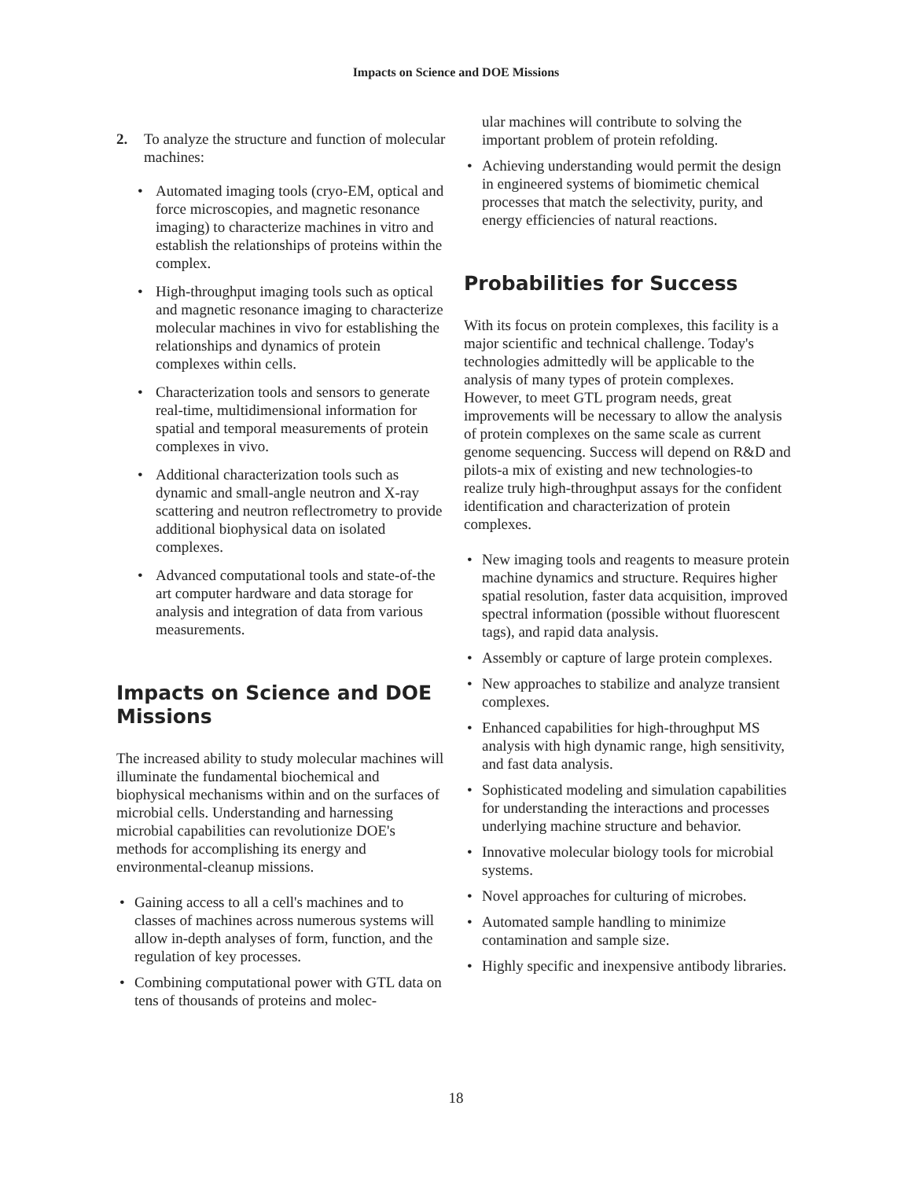Impacts on Science and DOE Missions
2. To analyze the structure and function of molecular machines:
• Automated imaging tools (cryo-EM, optical and force microscopies, and magnetic resonance imaging) to characterize machines in vitro and establish the relationships of proteins within the complex.
• High-throughput imaging tools such as optical and magnetic resonance imaging to characterize molecular machines in vivo for establishing the relationships and dynamics of protein complexes within cells.
• Characterization tools and sensors to generate real-time, multidimensional information for spatial and temporal measurements of protein complexes in vivo.
• Additional characterization tools such as dynamic and small-angle neutron and X-ray scattering and neutron reflectrometry to provide additional biophysical data on isolated complexes.
• Advanced computational tools and state-of-the art computer hardware and data storage for analysis and integration of data from various measurements.
Impacts on Science and DOE Missions
The increased ability to study molecular machines will illuminate the fundamental biochemical and biophysical mechanisms within and on the surfaces of microbial cells. Understanding and harnessing microbial capabilities can revolutionize DOE's methods for accomplishing its energy and environmental-cleanup missions.
• Gaining access to all a cell's machines and to classes of machines across numerous systems will allow in-depth analyses of form, function, and the regulation of key processes.
• Combining computational power with GTL data on tens of thousands of proteins and molec-
ular machines will contribute to solving the important problem of protein refolding.
• Achieving understanding would permit the design in engineered systems of biomimetic chemical processes that match the selectivity, purity, and energy efficiencies of natural reactions.
Probabilities for Success
With its focus on protein complexes, this facility is a major scientific and technical challenge. Today's technologies admittedly will be applicable to the analysis of many types of protein complexes. However, to meet GTL program needs, great improvements will be necessary to allow the analysis of protein complexes on the same scale as current genome sequencing. Success will depend on R&D and pilots-a mix of existing and new technologies-to realize truly high-throughput assays for the confident identification and characterization of protein complexes.
• New imaging tools and reagents to measure protein machine dynamics and structure. Requires higher spatial resolution, faster data acquisition, improved spectral information (possible without fluorescent tags), and rapid data analysis.
• Assembly or capture of large protein complexes.
• New approaches to stabilize and analyze transient complexes.
• Enhanced capabilities for high-throughput MS analysis with high dynamic range, high sensitivity, and fast data analysis.
• Sophisticated modeling and simulation capabilities for understanding the interactions and processes underlying machine structure and behavior.
• Innovative molecular biology tools for microbial systems.
• Novel approaches for culturing of microbes.
• Automated sample handling to minimize contamination and sample size.
• Highly specific and inexpensive antibody libraries.
18